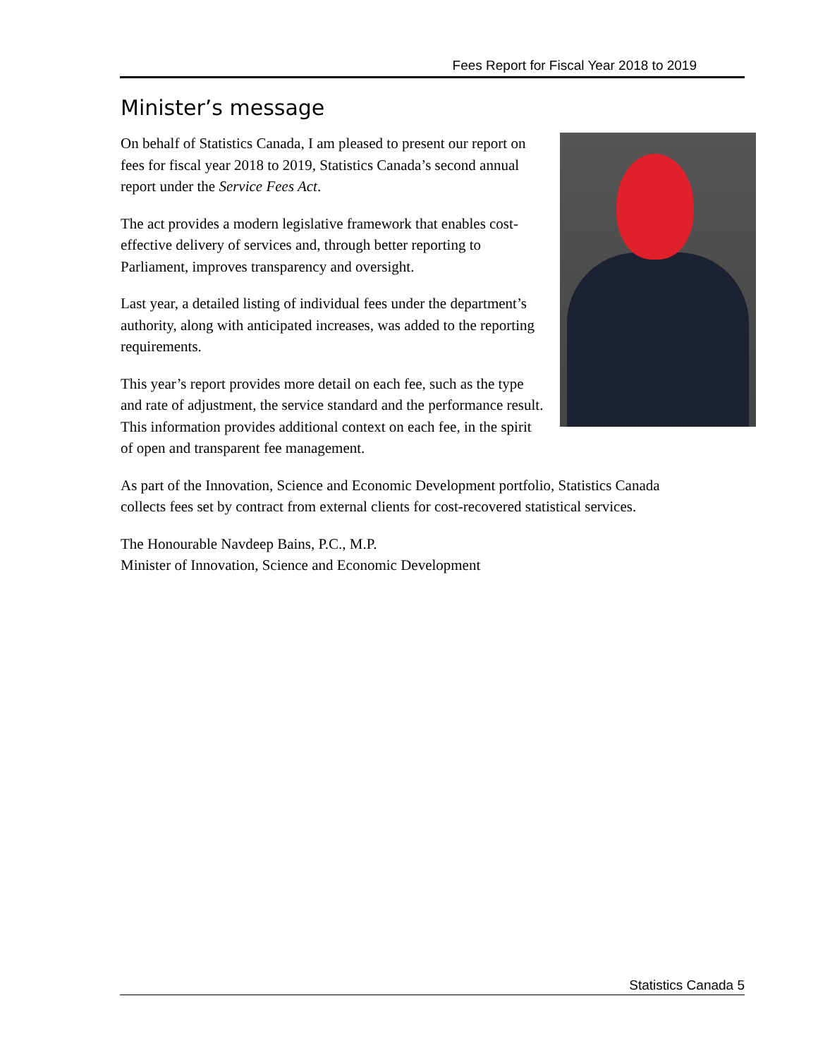Fees Report for Fiscal Year 2018 to 2019
Minister’s message
On behalf of Statistics Canada, I am pleased to present our report on fees for fiscal year 2018 to 2019, Statistics Canada’s second annual report under the Service Fees Act.
The act provides a modern legislative framework that enables cost-effective delivery of services and, through better reporting to Parliament, improves transparency and oversight.
Last year, a detailed listing of individual fees under the department’s authority, along with anticipated increases, was added to the reporting requirements.
This year’s report provides more detail on each fee, such as the type and rate of adjustment, the service standard and the performance result. This information provides additional context on each fee, in the spirit of open and transparent fee management.
As part of the Innovation, Science and Economic Development portfolio, Statistics Canada collects fees set by contract from external clients for cost-recovered statistical services.
The Honourable Navdeep Bains, P.C., M.P.
Minister of Innovation, Science and Economic Development
Statistics Canada 5